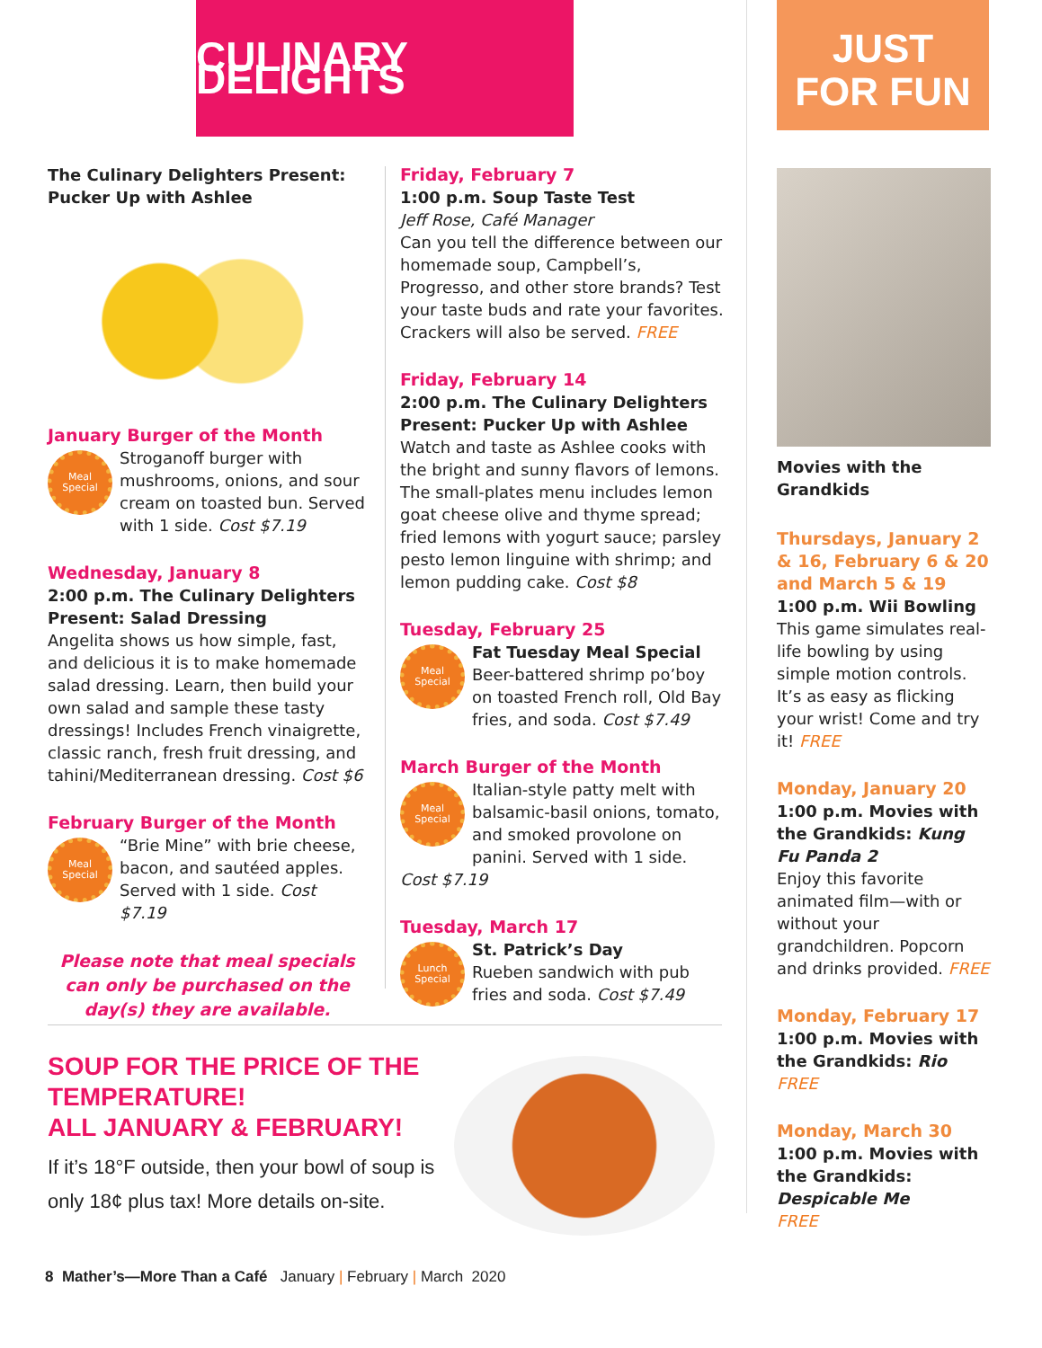CULINARY DELIGHTS
JUST
FOR FUN
The Culinary Delighters Present:
Pucker Up with Ashlee
January Burger of the Month
Meal
Special
Stroganoff burger with mushrooms, onions, and sour cream on toasted bun. Served with 1 side. Cost $7.19
Wednesday, January 8
2:00 p.m. The Culinary Delighters Present: Salad Dressing
Angelita shows us how simple, fast, and delicious it is to make homemade salad dressing. Learn, then build your own salad and sample these tasty dressings! Includes French vinaigrette, classic ranch, fresh fruit dressing, and tahini/Mediterranean dressing. Cost $6
February Burger of the Month
Meal
Special
“Brie Mine” with brie cheese, bacon, and sautéed apples. Served with 1 side. Cost $7.19
Please note that meal specials can only be purchased on the day(s) they are available.
Friday, February 7
1:00 p.m. Soup Taste Test
Jeff Rose, Café Manager
Can you tell the difference between our homemade soup, Campbell’s, Progresso, and other store brands? Test your taste buds and rate your favorites. Crackers will also be served. FREE
Friday, February 14
2:00 p.m. The Culinary Delighters Present: Pucker Up with Ashlee
Watch and taste as Ashlee cooks with the bright and sunny flavors of lemons. The small-plates menu includes lemon goat cheese olive and thyme spread; fried lemons with yogurt sauce; parsley pesto lemon linguine with shrimp; and lemon pudding cake. Cost $8
Tuesday, February 25
Meal
Special
Fat Tuesday Meal Special
Beer-battered shrimp po’boy on toasted French roll, Old Bay fries, and soda. Cost $7.49
March Burger of the Month
Meal
Special
Italian-style patty melt with balsamic-basil onions, tomato, and smoked provolone on panini. Served with 1 side. Cost $7.19
Tuesday, March 17
Lunch
Special
St. Patrick’s Day
Rueben sandwich with pub fries and soda. Cost $7.49
SOUP FOR THE PRICE OF THE TEMPERATURE!
ALL JANUARY & FEBRUARY!
If it’s 18°F outside, then your bowl of soup is only 18¢ plus tax! More details on-site.
Movies with the Grandkids
Thursdays, January 2 & 16, February 6 & 20 and March 5 & 19
1:00 p.m. Wii Bowling
This game simulates real-life bowling by using simple motion controls. It’s as easy as flicking your wrist! Come and try it! FREE
Monday, January 20
1:00 p.m. Movies with the Grandkids: Kung Fu Panda 2
Enjoy this favorite animated film—with or without your grandchildren. Popcorn and drinks provided. FREE
Monday, February 17
1:00 p.m. Movies with the Grandkids: Rio
FREE
Monday, March 30
1:00 p.m. Movies with the Grandkids: Despicable Me
FREE
8 Mather’s—More Than a Café January | February | March 2020